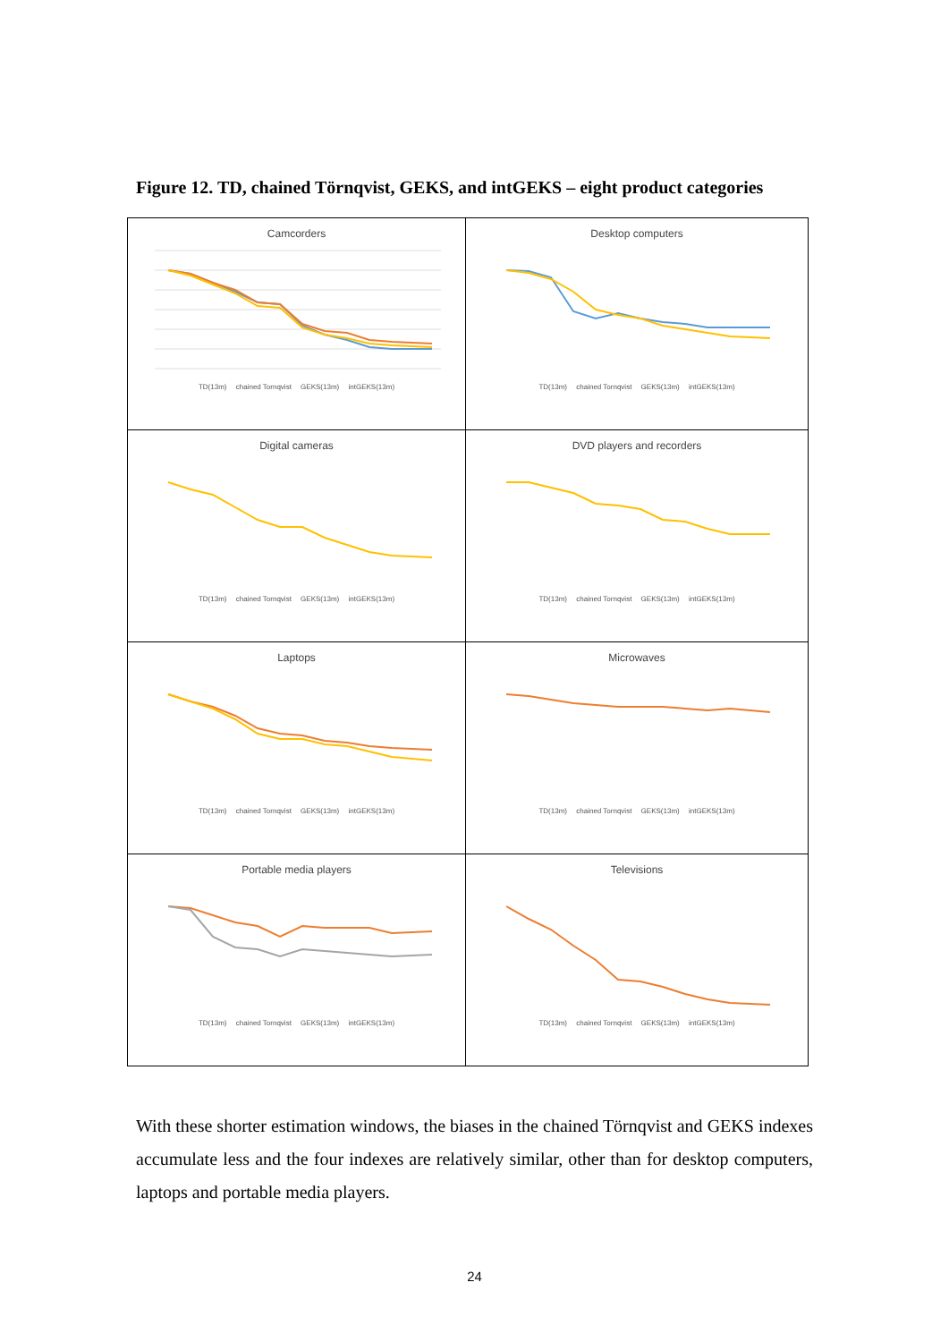Figure 12. TD, chained Törnqvist, GEKS, and intGEKS – eight product categories
Camcorders
TD(13m) chained Tornqvist GEKS(13m) intGEKS(13m)
Desktop computers
TD(13m) chained Tornqvist GEKS(13m) intGEKS(13m)
Digital cameras
TD(13m) chained Tornqvist GEKS(13m) intGEKS(13m)
DVD players and recorders
TD(13m) chained Tornqvist GEKS(13m) intGEKS(13m)
Laptops
TD(13m) chained Tornqvist GEKS(13m) intGEKS(13m)
Microwaves
TD(13m) chained Tornqvist GEKS(13m) intGEKS(13m)
Portable media players
TD(13m) chained Tornqvist GEKS(13m) intGEKS(13m)
Televisions
TD(13m) chained Tornqvist GEKS(13m) intGEKS(13m)
With these shorter estimation windows, the biases in the chained Törnqvist and GEKS indexes accumulate less and the four indexes are relatively similar, other than for desktop computers, laptops and portable media players.
24